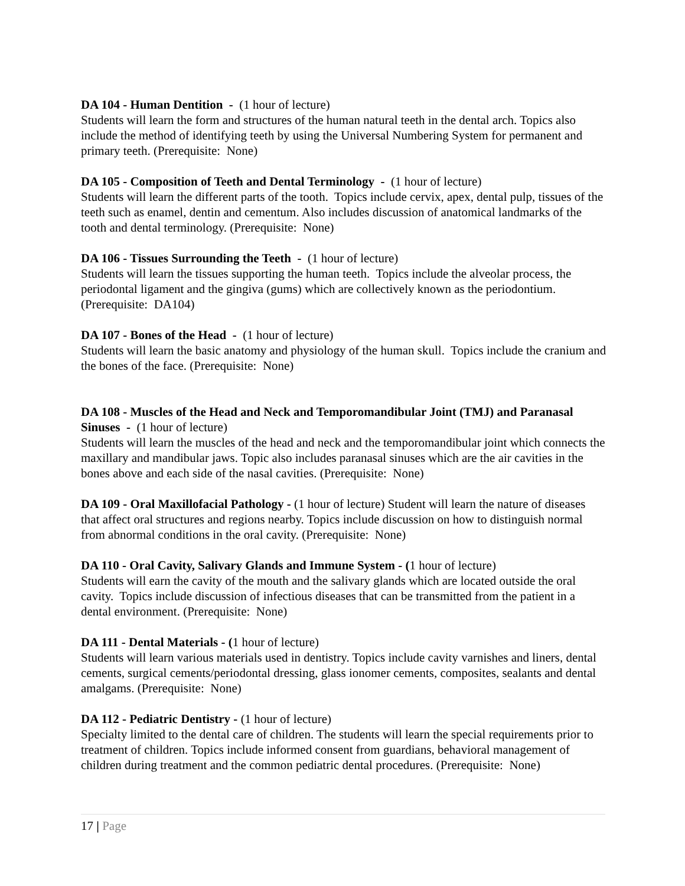DA 104 - Human Dentition - (1 hour of lecture)
Students will learn the form and structures of the human natural teeth in the dental arch. Topics also include the method of identifying teeth by using the Universal Numbering System for permanent and primary teeth. (Prerequisite: None)
DA 105 - Composition of Teeth and Dental Terminology - (1 hour of lecture)
Students will learn the different parts of the tooth. Topics include cervix, apex, dental pulp, tissues of the teeth such as enamel, dentin and cementum. Also includes discussion of anatomical landmarks of the tooth and dental terminology. (Prerequisite: None)
DA 106 - Tissues Surrounding the Teeth - (1 hour of lecture)
Students will learn the tissues supporting the human teeth. Topics include the alveolar process, the periodontal ligament and the gingiva (gums) which are collectively known as the periodontium. (Prerequisite: DA104)
DA 107 - Bones of the Head - (1 hour of lecture)
Students will learn the basic anatomy and physiology of the human skull. Topics include the cranium and the bones of the face. (Prerequisite: None)
DA 108 - Muscles of the Head and Neck and Temporomandibular Joint (TMJ) and Paranasal Sinuses - (1 hour of lecture)
Students will learn the muscles of the head and neck and the temporomandibular joint which connects the maxillary and mandibular jaws. Topic also includes paranasal sinuses which are the air cavities in the bones above and each side of the nasal cavities. (Prerequisite: None)
DA 109 - Oral Maxillofacial Pathology - (1 hour of lecture) Student will learn the nature of diseases that affect oral structures and regions nearby. Topics include discussion on how to distinguish normal from abnormal conditions in the oral cavity. (Prerequisite: None)
DA 110 - Oral Cavity, Salivary Glands and Immune System - (1 hour of lecture)
Students will earn the cavity of the mouth and the salivary glands which are located outside the oral cavity. Topics include discussion of infectious diseases that can be transmitted from the patient in a dental environment. (Prerequisite: None)
DA 111 - Dental Materials - (1 hour of lecture)
Students will learn various materials used in dentistry. Topics include cavity varnishes and liners, dental cements, surgical cements/periodontal dressing, glass ionomer cements, composites, sealants and dental amalgams. (Prerequisite: None)
DA 112 - Pediatric Dentistry - (1 hour of lecture)
Specialty limited to the dental care of children. The students will learn the special requirements prior to treatment of children. Topics include informed consent from guardians, behavioral management of children during treatment and the common pediatric dental procedures. (Prerequisite: None)
17 | Page